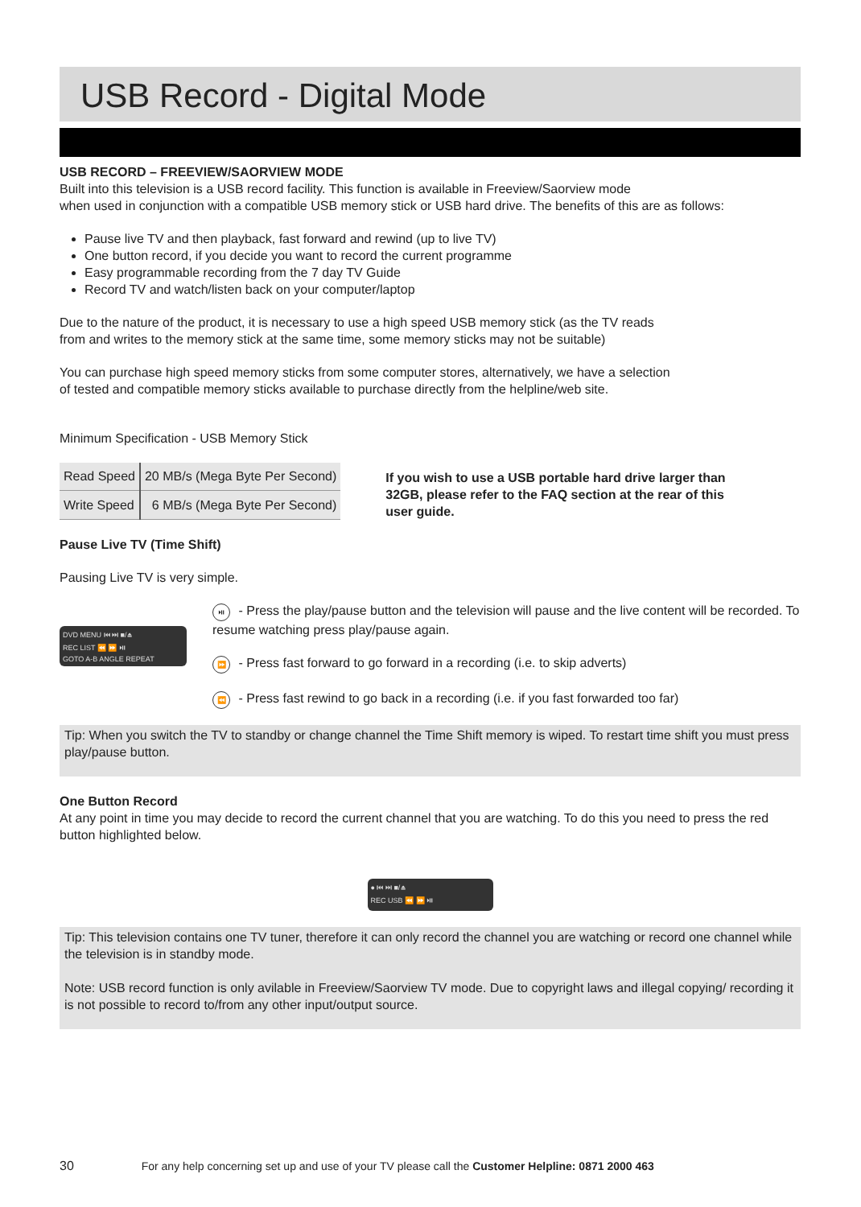USB Record - Digital Mode
USB RECORD – FREEVIEW/SAORVIEW MODE
Built into this television is a USB record facility. This function is available in Freeview/Saorview mode
when used in conjunction with a compatible USB memory stick or USB hard drive. The benefits of this are as follows:
Pause live TV and then playback, fast forward and rewind (up to live TV)
One button record, if you decide you want to record the current programme
Easy programmable recording from the 7 day TV Guide
Record TV and watch/listen back on your computer/laptop
Due to the nature of the product, it is necessary to use a high speed USB memory stick (as the TV reads
from and writes to the memory stick at the same time, some memory sticks may not be suitable)
You can purchase high speed memory sticks from some computer stores, alternatively, we have a selection
of tested and compatible memory sticks available to purchase directly from the helpline/web site.
Minimum Specification - USB Memory Stick
| Read Speed | 20 MB/s (Mega Byte Per Second) |
| Write Speed | 6 MB/s (Mega Byte Per Second) |
If you wish to use a USB portable hard drive larger than 32GB, please refer to the FAQ section at the rear of this user guide.
Pause Live TV (Time Shift)
Pausing Live TV is very simple.
DVD MENU ⏮ ⏭ ■/⏏
REC LIST ⏪ ⏩ ⏯
GOTO A-B ANGLE REPEAT
⏯ - Press the play/pause button and the television will pause and the live content will be recorded. To resume watching press play/pause again.
⏩ - Press fast forward to go forward in a recording (i.e. to skip adverts)
⏪ - Press fast rewind to go back in a recording (i.e. if you fast forwarded too far)
Tip: When you switch the TV to standby or change channel the Time Shift memory is wiped. To restart time shift you must press play/pause button.
One Button Record
At any point in time you may decide to record the current channel that you are watching. To do this you need to press the red button highlighted below.
● ⏮ ⏭ ■/⏏
REC USB ⏪ ⏩ ⏯
Tip: This television contains one TV tuner, therefore it can only record the channel you are watching or record one channel while the television is in standby mode.
Note: USB record function is only avilable in Freeview/Saorview TV mode. Due to copyright laws and illegal copying/ recording it is not possible to record to/from any other input/output source.
30 For any help concerning set up and use of your TV please call the Customer Helpline: 0871 2000 463